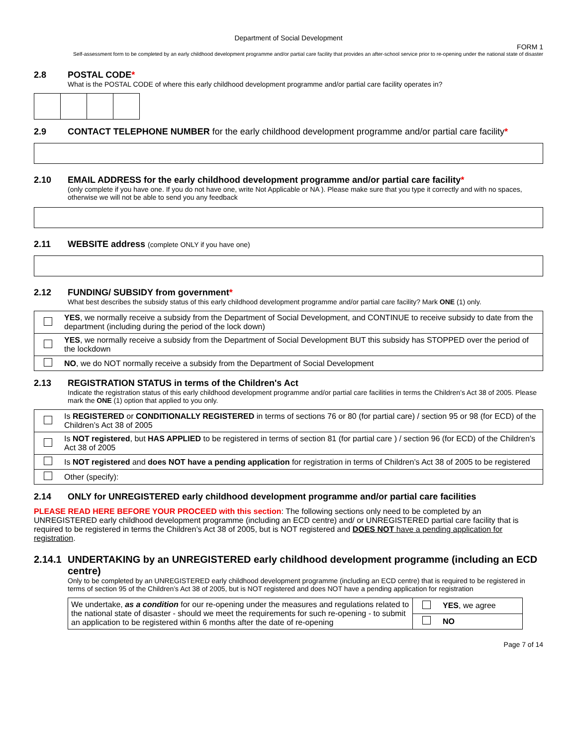Department of Social Development
FORM 1
Self-assessment form to be completed by an early childhood development programme and/or partial care facility that provides an after-school service prior to re-opening under the national state of disaster
2.8 POSTAL CODE*
What is the POSTAL CODE of where this early childhood development programme and/or partial care facility operates in?
2.9 CONTACT TELEPHONE NUMBER for the early childhood development programme and/or partial care facility*
2.10 EMAIL ADDRESS for the early childhood development programme and/or partial care facility*
(only complete if you have one. If you do not have one, write Not Applicable or NA ). Please make sure that you type it correctly and with no spaces, otherwise we will not be able to send you any feedback
2.11 WEBSITE address (complete ONLY if you have one)
2.12 FUNDING/ SUBSIDY from government*
What best describes the subsidy status of this early childhood development programme and/or partial care facility? Mark ONE (1) only.
| | YES , we normally receive a subsidy from the Department of Social Development, and CONTINUE to receive subsidy to date from the department (including during the period of the lock down) |
| | YES , we normally receive a subsidy from the Department of Social Development BUT this subsidy has STOPPED over the period of the lockdown |
| | NO , we do NOT normally receive a subsidy from the Department of Social Development |
2.13 REGISTRATION STATUS in terms of the Children's Act
Indicate the registration status of this early childhood development programme and/or partial care facilities in terms the Children’s Act 38 of 2005. Please mark the ONE (1) option that applied to you only.
| | Is REGISTERED or CONDITIONALLY REGISTERED in terms of sections 76 or 80 (for partial care) / section 95 or 98 (for ECD) of the Children’s Act 38 of 2005 |
| | Is NOT registered , but HAS APPLIED to be registered in terms of section 81 (for partial care ) / section 96 (for ECD) of the Children’s Act 38 of 2005 |
| | Is NOT registered and does NOT have a pending application for registration in terms of Children’s Act 38 of 2005 to be registered |
| | Other (specify): |
2.14 ONLY for UNREGISTERED early childhood development programme and/or partial care facilities
PLEASE READ HERE BEFORE YOUR PROCEED with this section: The following sections only need to be completed by an UNREGISTERED early childhood development programme (including an ECD centre) and/ or UNREGISTERED partial care facility that is required to be registered in terms the Children’s Act 38 of 2005, but is NOT registered and DOES NOT have a pending application for registration.
2.14.1
UNDERTAKING by an UNREGISTERED early childhood development programme (including an ECD centre)
Only to be completed by an UNREGISTERED early childhood development programme (including an ECD centre) that is required to be registered in terms of section 95 of the Children’s Act 38 of 2005, but is NOT registered and does NOT have a pending application for registration
| We undertake, as a condition for our re-opening under the measures and regulations related to the national state of disaster - should we meet the requirements for such re-opening - to submit an application to be registered within 6 months after the date of re-opening | | YES , we agree |
| | | NO |
Page 7 of 14